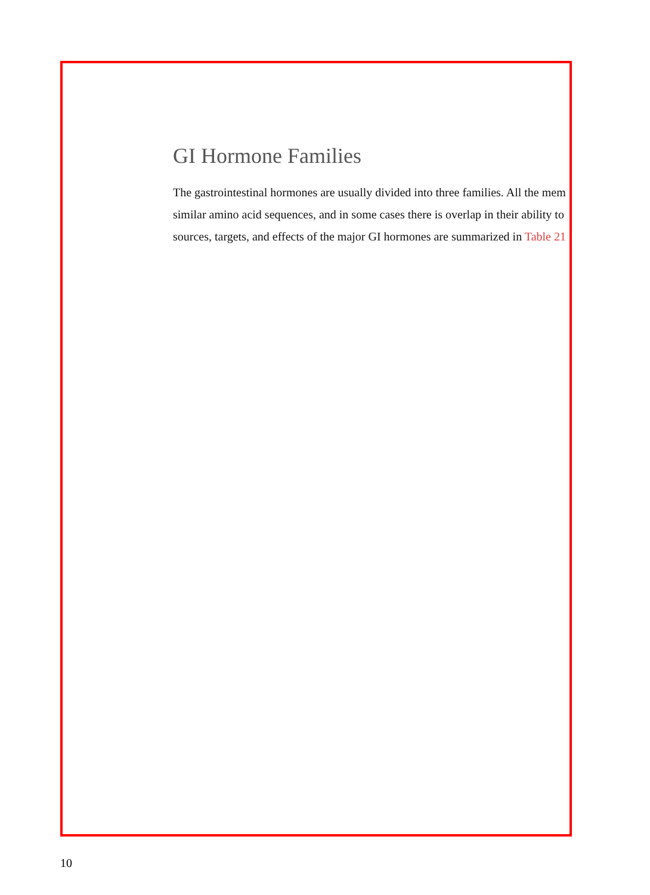GI Hormone Families
The gastrointestinal hormones are usually divided into three families. All the mem
similar amino acid sequences, and in some cases there is overlap in their ability to
sources, targets, and effects of the major GI hormones are summarized in Table 21
10